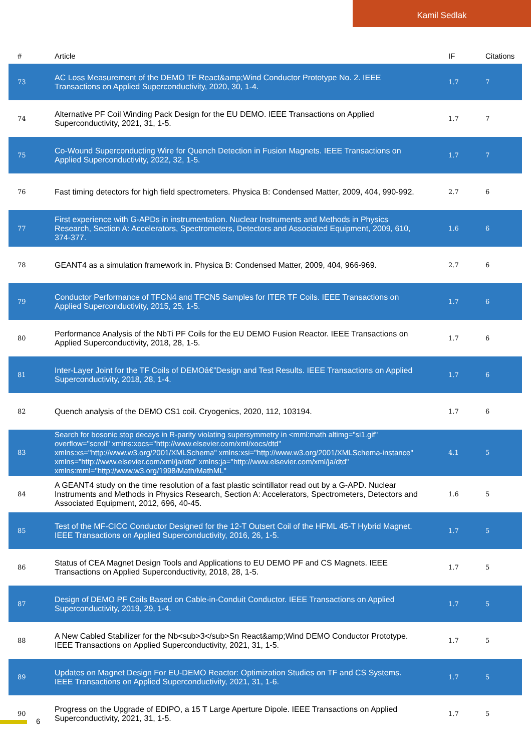Kamil Sedlak
| # | Article | IF | Citations |
| --- | --- | --- | --- |
| 73 | AC Loss Measurement of the DEMO TF React&amp;Wind Conductor Prototype No. 2. IEEE Transactions on Applied Superconductivity, 2020, 30, 1-4. | 1.7 | 7 |
| 74 | Alternative PF Coil Winding Pack Design for the EU DEMO. IEEE Transactions on Applied Superconductivity, 2021, 31, 1-5. | 1.7 | 7 |
| 75 | Co-Wound Superconducting Wire for Quench Detection in Fusion Magnets. IEEE Transactions on Applied Superconductivity, 2022, 32, 1-5. | 1.7 | 7 |
| 76 | Fast timing detectors for high field spectrometers. Physica B: Condensed Matter, 2009, 404, 990-992. | 2.7 | 6 |
| 77 | First experience with G-APDs in instrumentation. Nuclear Instruments and Methods in Physics Research, Section A: Accelerators, Spectrometers, Detectors and Associated Equipment, 2009, 610, 374-377. | 1.6 | 6 |
| 78 | GEANT4 as a simulation framework in. Physica B: Condensed Matter, 2009, 404, 966-969. | 2.7 | 6 |
| 79 | Conductor Performance of TFCN4 and TFCN5 Samples for ITER TF Coils. IEEE Transactions on Applied Superconductivity, 2015, 25, 1-5. | 1.7 | 6 |
| 80 | Performance Analysis of the NbTi PF Coils for the EU DEMO Fusion Reactor. IEEE Transactions on Applied Superconductivity, 2018, 28, 1-5. | 1.7 | 6 |
| 81 | Inter-Layer Joint for the TF Coils of DEMOâ€”Design and Test Results. IEEE Transactions on Applied Superconductivity, 2018, 28, 1-4. | 1.7 | 6 |
| 82 | Quench analysis of the DEMO CS1 coil. Cryogenics, 2020, 112, 103194. | 1.7 | 6 |
| 83 | Search for bosonic stop decays in R-parity violating supersymmetry in <mml:math altimg="si1.gif" overflow="scroll" xmlns:xocs="http://www.elsevier.com/xml/xocs/dtd" xmlns:xs="http://www.w3.org/2001/XMLSchema" xmlns:xsi="http://www.w3.org/2001/XMLSchema-instance" xmlns="http://www.elsevier.com/xml/ja/dtd" xmlns:ja="http://www.elsevier.com/xml/ja/dtd" xmlns:mml="http://www.w3.org/1998/Math/MathML" | 4.1 | 5 |
| 84 | A GEANT4 study on the time resolution of a fast plastic scintillator read out by a G-APD. Nuclear Instruments and Methods in Physics Research, Section A: Accelerators, Spectrometers, Detectors and Associated Equipment, 2012, 696, 40-45. | 1.6 | 5 |
| 85 | Test of the MF-CICC Conductor Designed for the 12-T Outsert Coil of the HFML 45-T Hybrid Magnet. IEEE Transactions on Applied Superconductivity, 2016, 26, 1-5. | 1.7 | 5 |
| 86 | Status of CEA Magnet Design Tools and Applications to EU DEMO PF and CS Magnets. IEEE Transactions on Applied Superconductivity, 2018, 28, 1-5. | 1.7 | 5 |
| 87 | Design of DEMO PF Coils Based on Cable-in-Conduit Conductor. IEEE Transactions on Applied Superconductivity, 2019, 29, 1-4. | 1.7 | 5 |
| 88 | A New Cabled Stabilizer for the Nb<sub>3</sub>Sn React&amp;Wind DEMO Conductor Prototype. IEEE Transactions on Applied Superconductivity, 2021, 31, 1-5. | 1.7 | 5 |
| 89 | Updates on Magnet Design For EU-DEMO Reactor: Optimization Studies on TF and CS Systems. IEEE Transactions on Applied Superconductivity, 2021, 31, 1-6. | 1.7 | 5 |
| 90 | Progress on the Upgrade of EDIPO, a 15 T Large Aperture Dipole. IEEE Transactions on Applied Superconductivity, 2021, 31, 1-5. | 1.7 | 5 |
6